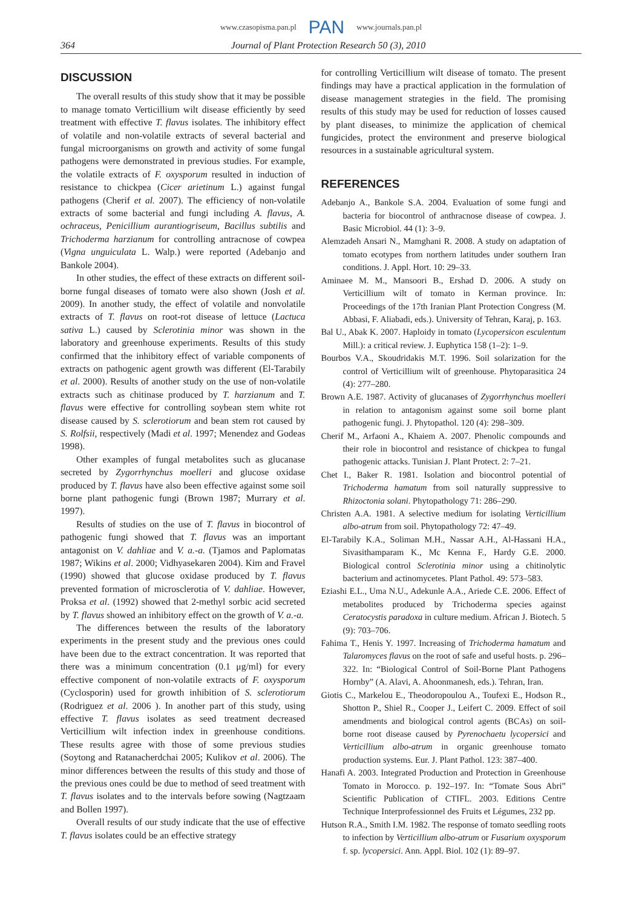www.czasopisma.pan.pl PAN www.journals.pan.pl
364 Journal of Plant Protection Research 50 (3), 2010
DISCUSSION
The overall results of this study show that it may be possible to manage tomato Verticillium wilt disease efficiently by seed treatment with effective T. flavus isolates. The inhibitory effect of volatile and non-volatile extracts of several bacterial and fungal microorganisms on growth and activity of some fungal pathogens were demonstrated in previous studies. For example, the volatile extracts of F. oxysporum resulted in induction of resistance to chickpea (Cicer arietinum L.) against fungal pathogens (Cherif et al. 2007). The efficiency of non-volatile extracts of some bacterial and fungi including A. flavus, A. ochraceus, Penicillium aurantiogriseum, Bacillus subtilis and Trichoderma harzianum for controlling antracnose of cowpea (Vigna unguiculata L. Walp.) were reported (Adebanjo and Bankole 2004).
In other studies, the effect of these extracts on different soil-borne fungal diseases of tomato were also shown (Josh et al. 2009). In another study, the effect of volatile and nonvolatile extracts of T. flavus on root-rot disease of lettuce (Lactuca sativa L.) caused by Sclerotinia minor was shown in the laboratory and greenhouse experiments. Results of this study confirmed that the inhibitory effect of variable components of extracts on pathogenic agent growth was different (El-Tarabily et al. 2000). Results of another study on the use of non-volatile extracts such as chitinase produced by T. harzianum and T. flavus were effective for controlling soybean stem white rot disease caused by S. sclerotiorum and bean stem rot caused by S. Rolfsii, respectively (Madi et al. 1997; Menendez and Godeas 1998).
Other examples of fungal metabolites such as glucanase secreted by Zygorrhynchus moelleri and glucose oxidase produced by T. flavus have also been effective against some soil borne plant pathogenic fungi (Brown 1987; Murrary et al. 1997).
Results of studies on the use of T. flavus in biocontrol of pathogenic fungi showed that T. flavus was an important antagonist on V. dahliae and V. a.-a. (Tjamos and Paplomatas 1987; Wikins et al. 2000; Vidhyasekaren 2004). Kim and Fravel (1990) showed that glucose oxidase produced by T. flavus prevented formation of microsclerotia of V. dahliae. However, Proksa et al. (1992) showed that 2-methyl sorbic acid secreted by T. flavus showed an inhibitory effect on the growth of V. a.-a.
The differences between the results of the laboratory experiments in the present study and the previous ones could have been due to the extract concentration. It was reported that there was a minimum concentration (0.1 μg/ml) for every effective component of non-volatile extracts of F. oxysporum (Cyclosporin) used for growth inhibition of S. sclerotiorum (Rodriguez et al. 2006 ). In another part of this study, using effective T. flavus isolates as seed treatment decreased Verticillium wilt infection index in greenhouse conditions. These results agree with those of some previous studies (Soytong and Ratanacherdchai 2005; Kulikov et al. 2006). The minor differences between the results of this study and those of the previous ones could be due to method of seed treatment with T. flavus isolates and to the intervals before sowing (Nagtzaam and Bollen 1997).
Overall results of our study indicate that the use of effective T. flavus isolates could be an effective strategy
for controlling Verticillium wilt disease of tomato. The present findings may have a practical application in the formulation of disease management strategies in the field. The promising results of this study may be used for reduction of losses caused by plant diseases, to minimize the application of chemical fungicides, protect the environment and preserve biological resources in a sustainable agricultural system.
REFERENCES
Adebanjo A., Bankole S.A. 2004. Evaluation of some fungi and bacteria for biocontrol of anthracnose disease of cowpea. J. Basic Microbiol. 44 (1): 3–9.
Alemzadeh Ansari N., Mamghani R. 2008. A study on adaptation of tomato ecotypes from northern latitudes under southern Iran conditions. J. Appl. Hort. 10: 29–33.
Aminaee M. M., Mansoori B., Ershad D. 2006. A study on Verticillium wilt of tomato in Kerman province. In: Proceedings of the 17th Iranian Plant Protection Congress (M. Abbasi, F. Aliabadi, eds.). University of Tehran, Karaj, p. 163.
Bal U., Abak K. 2007. Haploidy in tomato (Lycopersicon esculentum Mill.): a critical review. J. Euphytica 158 (1–2): 1–9.
Bourbos V.A., Skoudridakis M.T. 1996. Soil solarization for the control of Verticillium wilt of greenhouse. Phytoparasitica 24 (4): 277–280.
Brown A.E. 1987. Activity of glucanases of Zygorrhynchus moelleri in relation to antagonism against some soil borne plant pathogenic fungi. J. Phytopathol. 120 (4): 298–309.
Cherif M., Arfaoni A., Khaiem A. 2007. Phenolic compounds and their role in biocontrol and resistance of chickpea to fungal pathogenic attacks. Tunisian J. Plant Protect. 2: 7–21.
Chet I., Baker R. 1981. Isolation and biocontrol potential of Trichoderma hamatum from soil naturally suppressive to Rhizoctonia solani. Phytopathology 71: 286–290.
Christen A.A. 1981. A selective medium for isolating Verticillium albo-atrum from soil. Phytopathology 72: 47–49.
El-Tarabily K.A., Soliman M.H., Nassar A.H., Al-Hassani H.A., Sivasithamparam K., Mc Kenna F., Hardy G.E. 2000. Biological control Sclerotinia minor using a chitinolytic bacterium and actinomycetes. Plant Pathol. 49: 573–583.
Eziashi E.L., Uma N.U., Adekunle A.A., Ariede C.E. 2006. Effect of metabolites produced by Trichoderma species against Ceratocystis paradoxa in culture medium. African J. Biotech. 5 (9): 703–706.
Fahima T., Henis Y. 1997. Increasing of Trichoderma hamatum and Talaromyces flavus on the root of safe and useful hosts. p. 296–322. In: “Biological Control of Soil-Borne Plant Pathogens Hornby” (A. Alavi, A. Ahoonmanesh, eds.). Tehran, Iran.
Giotis C., Markelou E., Theodoropoulou A., Toufexi E., Hodson R., Shotton P., Shiel R., Cooper J., Leifert C. 2009. Effect of soil amendments and biological control agents (BCAs) on soil-borne root disease caused by Pyrenochaetu lycopersici and Verticillium albo-atrum in organic greenhouse tomato production systems. Eur. J. Plant Pathol. 123: 387–400.
Hanafi A. 2003. Integrated Production and Protection in Greenhouse Tomato in Morocco. p. 192–197. In: “Tomate Sous Abri” Scientific Publication of CTIFL. 2003. Editions Centre Technique Interprofessionnel des Fruits et Légumes, 232 pp.
Hutson R.A., Smith I.M. 1982. The response of tomato seedling roots to infection by Verticillium albo-atrum or Fusarium oxysporum f. sp. lycopersici. Ann. Appl. Biol. 102 (1): 89–97.